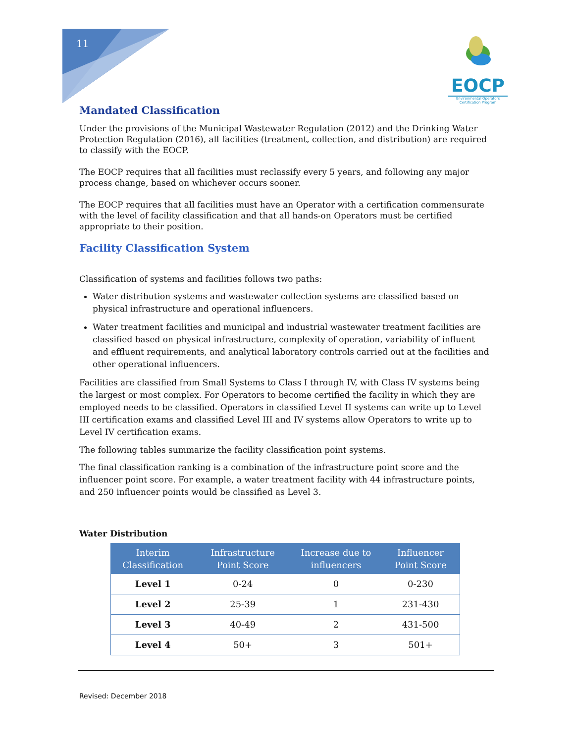11
EOCP
Environmental Operators
Certification Program
Mandated Classification
Under the provisions of the Municipal Wastewater Regulation (2012) and the Drinking Water Protection Regulation (2016), all facilities (treatment, collection, and distribution) are required to classify with the EOCP.
The EOCP requires that all facilities must reclassify every 5 years, and following any major process change, based on whichever occurs sooner.
The EOCP requires that all facilities must have an Operator with a certification commensurate with the level of facility classification and that all hands-on Operators must be certified appropriate to their position.
Facility Classification System
Classification of systems and facilities follows two paths:
Water distribution systems and wastewater collection systems are classified based on physical infrastructure and operational influencers.
Water treatment facilities and municipal and industrial wastewater treatment facilities are classified based on physical infrastructure, complexity of operation, variability of influent and effluent requirements, and analytical laboratory controls carried out at the facilities and other operational influencers.
Facilities are classified from Small Systems to Class I through IV, with Class IV systems being the largest or most complex. For Operators to become certified the facility in which they are employed needs to be classified. Operators in classified Level II systems can write up to Level III certification exams and classified Level III and IV systems allow Operators to write up to Level IV certification exams.
The following tables summarize the facility classification point systems.
The final classification ranking is a combination of the infrastructure point score and the influencer point score. For example, a water treatment facility with 44 infrastructure points, and 250 influencer points would be classified as Level 3.
Water Distribution
| Interim Classification | Infrastructure Point Score | Increase due to influencers | Influencer Point Score |
| --- | --- | --- | --- |
| Level 1 | 0-24 | 0 | 0-230 |
| Level 2 | 25-39 | 1 | 231-430 |
| Level 3 | 40-49 | 2 | 431-500 |
| Level 4 | 50+ | 3 | 501+ |
Revised: December 2018